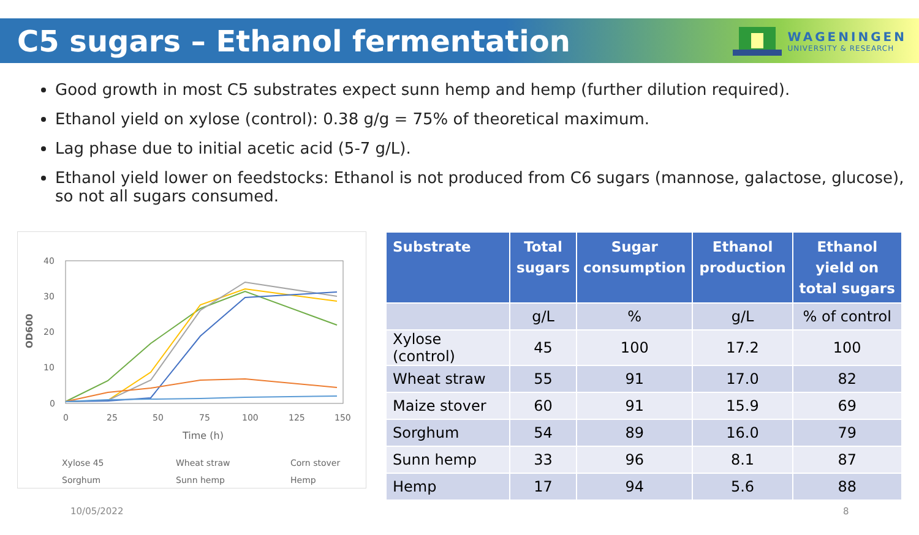C5 sugars – Ethanol fermentation
WAGENINGEN
UNIVERSITY & RESEARCH
Good growth in most C5 substrates expect sunn hemp and hemp (further dilution required).
Ethanol yield on xylose (control): 0.38 g/g = 75% of theoretical maximum.
Lag phase due to initial acetic acid (5-7 g/L).
Ethanol yield lower on feedstocks: Ethanol is not produced from C6 sugars (mannose, galactose, glucose), so not all sugars consumed.
40
30
20
10
0
0
25
50
75
100
125
150
Time (h)
OD600
Xylose 45
Wheat straw
Corn stover
Sorghum
Sunn hemp
Hemp
| Substrate | Total sugars | Sugar consumption | Ethanol production | Ethanol yield on total sugars |
| --- | --- | --- | --- | --- |
| | g/L | % | g/L | % of control |
| Xylose (control) | 45 | 100 | 17.2 | 100 |
| Wheat straw | 55 | 91 | 17.0 | 82 |
| Maize stover | 60 | 91 | 15.9 | 69 |
| Sorghum | 54 | 89 | 16.0 | 79 |
| Sunn hemp | 33 | 96 | 8.1 | 87 |
| Hemp | 17 | 94 | 5.6 | 88 |
10/05/2022 8